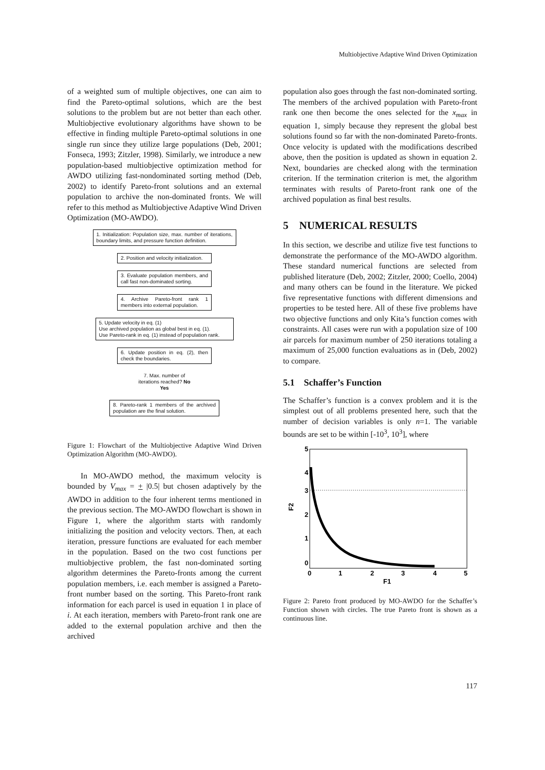Multiobjective Adaptive Wind Driven Optimization
of a weighted sum of multiple objectives, one can aim to find the Pareto-optimal solutions, which are the best solutions to the problem but are not better than each other. Multiobjective evolutionary algorithms have shown to be effective in finding multiple Pareto-optimal solutions in one single run since they utilize large populations (Deb, 2001; Fonseca, 1993; Zitzler, 1998). Similarly, we introduce a new population-based multiobjective optimization method for AWDO utilizing fast-nondominated sorting method (Deb, 2002) to identify Pareto-front solutions and an external population to archive the non-dominated fronts. We will refer to this method as Multiobjective Adaptive Wind Driven Optimization (MO-AWDO).
1. Initialization: Population size, max. number of iterations, boundary limits, and pressure function definition.
2. Position and velocity initialization.
3. Evaluate population members, and call fast non-dominated sorting.
4. Archive Pareto-front rank 1 members into external population.
5. Update velocity in eq. (1)
Use archived population as global best in eq. (1).
Use Pareto-rank in eq. (1) instead of population rank.
6. Update position in eq. (2), then check the boundaries.
7. Max. number of iterations reached? No Yes
8. Pareto-rank 1 members of the archived population are the final solution.
Figure 1: Flowchart of the Multiobjective Adaptive Wind Driven Optimization Algorithm (MO-AWDO).
In MO-AWDO method, the maximum velocity is bounded by V<sub>max</sub> = + |0.5| but chosen adaptively by the AWDO in addition to the four inherent terms mentioned in the previous section. The MO-AWDO flowchart is shown in Figure 1, where the algorithm starts with randomly initializing the position and velocity vectors. Then, at each iteration, pressure functions are evaluated for each member in the population. Based on the two cost functions per multiobjective problem, the fast non-dominated sorting algorithm determines the Pareto-fronts among the current population members, i.e. each member is assigned a Pareto-front number based on the sorting. This Pareto-front rank information for each parcel is used in equation 1 in place of i. At each iteration, members with Pareto-front rank one are added to the external population archive and then the archived
population also goes through the fast non-dominated sorting. The members of the archived population with Pareto-front rank one then become the ones selected for the x<sub>max</sub> in equation 1, simply because they represent the global best solutions found so far with the non-dominated Pareto-fronts. Once velocity is updated with the modifications described above, then the position is updated as shown in equation 2. Next, boundaries are checked along with the termination criterion. If the termination criterion is met, the algorithm terminates with results of Pareto-front rank one of the archived population as final best results.
5 NUMERICAL RESULTS
In this section, we describe and utilize five test functions to demonstrate the performance of the MO-AWDO algorithm. These standard numerical functions are selected from published literature (Deb, 2002; Zitzler, 2000; Coello, 2004) and many others can be found in the literature. We picked five representative functions with different dimensions and properties to be tested here. All of these five problems have two objective functions and only Kita’s function comes with constraints. All cases were run with a population size of 100 air parcels for maximum number of 250 iterations totaling a maximum of 25,000 function evaluations as in (Deb, 2002) to compare.
5.1 Schaffer’s Function
The Schaffer’s function is a convex problem and it is the simplest out of all problems presented here, such that the number of decision variables is only n=1. The variable bounds are set to be within [-10<sup>3</sup>, 10<sup>3</sup>], where
5
4
3
2
1
0
0
1
2
3
4
5
F1
F2
Figure 2: Pareto front produced by MO-AWDO for the Schaffer’s Function shown with circles. The true Pareto front is shown as a continuous line.
117